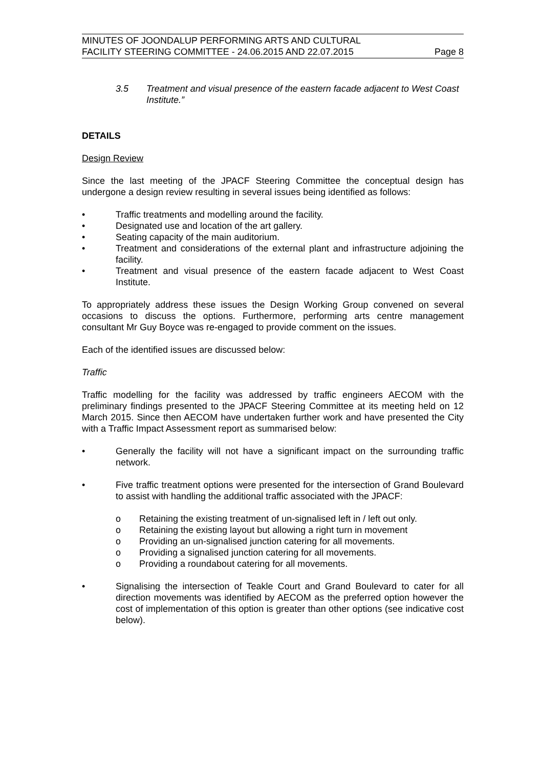MINUTES OF JOONDALUP PERFORMING ARTS AND CULTURAL
FACILITY STEERING COMMITTEE - 24.06.2015 AND 22.07.2015 Page 8
3.5 Treatment and visual presence of the eastern facade adjacent to West Coast Institute.”
DETAILS
Design Review
Since the last meeting of the JPACF Steering Committee the conceptual design has undergone a design review resulting in several issues being identified as follows:
• Traffic treatments and modelling around the facility.
• Designated use and location of the art gallery.
• Seating capacity of the main auditorium.
• Treatment and considerations of the external plant and infrastructure adjoining the facility.
• Treatment and visual presence of the eastern facade adjacent to West Coast Institute.
To appropriately address these issues the Design Working Group convened on several occasions to discuss the options. Furthermore, performing arts centre management consultant Mr Guy Boyce was re-engaged to provide comment on the issues.
Each of the identified issues are discussed below:
Traffic
Traffic modelling for the facility was addressed by traffic engineers AECOM with the preliminary findings presented to the JPACF Steering Committee at its meeting held on 12 March 2015. Since then AECOM have undertaken further work and have presented the City with a Traffic Impact Assessment report as summarised below:
• Generally the facility will not have a significant impact on the surrounding traffic network.
• Five traffic treatment options were presented for the intersection of Grand Boulevard to assist with handling the additional traffic associated with the JPACF:
o Retaining the existing treatment of un-signalised left in / left out only.
o Retaining the existing layout but allowing a right turn in movement
o Providing an un-signalised junction catering for all movements.
o Providing a signalised junction catering for all movements.
o Providing a roundabout catering for all movements.
• Signalising the intersection of Teakle Court and Grand Boulevard to cater for all direction movements was identified by AECOM as the preferred option however the cost of implementation of this option is greater than other options (see indicative cost below).